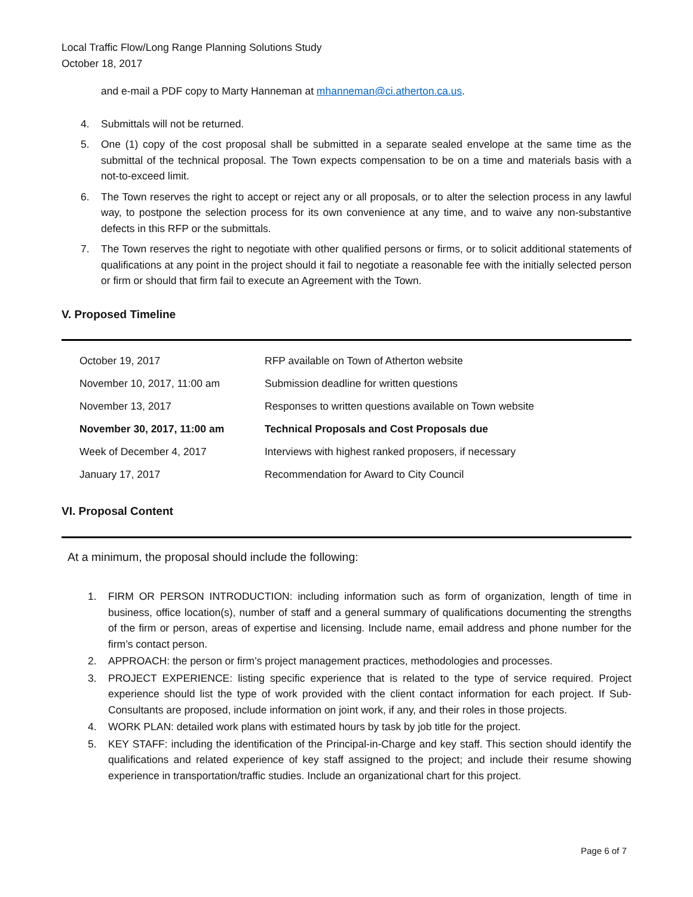Local Traffic Flow/Long Range Planning Solutions Study
October 18, 2017
and e-mail a PDF copy to Marty Hanneman at mhanneman@ci.atherton.ca.us.
4. Submittals will not be returned.
5. One (1) copy of the cost proposal shall be submitted in a separate sealed envelope at the same time as the submittal of the technical proposal. The Town expects compensation to be on a time and materials basis with a not-to-exceed limit.
6. The Town reserves the right to accept or reject any or all proposals, or to alter the selection process in any lawful way, to postpone the selection process for its own convenience at any time, and to waive any non-substantive defects in this RFP or the submittals.
7. The Town reserves the right to negotiate with other qualified persons or firms, or to solicit additional statements of qualifications at any point in the project should it fail to negotiate a reasonable fee with the initially selected person or firm or should that firm fail to execute an Agreement with the Town.
V. Proposed Timeline
| October 19, 2017 | RFP available on Town of Atherton website |
| November 10, 2017, 11:00 am | Submission deadline for written questions |
| November 13, 2017 | Responses to written questions available on Town website |
| November 30, 2017, 11:00 am | Technical Proposals and Cost Proposals due |
| Week of December 4, 2017 | Interviews with highest ranked proposers, if necessary |
| January 17, 2017 | Recommendation for Award to City Council |
VI. Proposal Content
At a minimum, the proposal should include the following:
1. FIRM OR PERSON INTRODUCTION: including information such as form of organization, length of time in business, office location(s), number of staff and a general summary of qualifications documenting the strengths of the firm or person, areas of expertise and licensing. Include name, email address and phone number for the firm’s contact person.
2. APPROACH: the person or firm’s project management practices, methodologies and processes.
3. PROJECT EXPERIENCE: listing specific experience that is related to the type of service required. Project experience should list the type of work provided with the client contact information for each project. If Sub-Consultants are proposed, include information on joint work, if any, and their roles in those projects.
4. WORK PLAN: detailed work plans with estimated hours by task by job title for the project.
5. KEY STAFF: including the identification of the Principal-in-Charge and key staff. This section should identify the qualifications and related experience of key staff assigned to the project; and include their resume showing experience in transportation/traffic studies. Include an organizational chart for this project.
Page 6 of 7